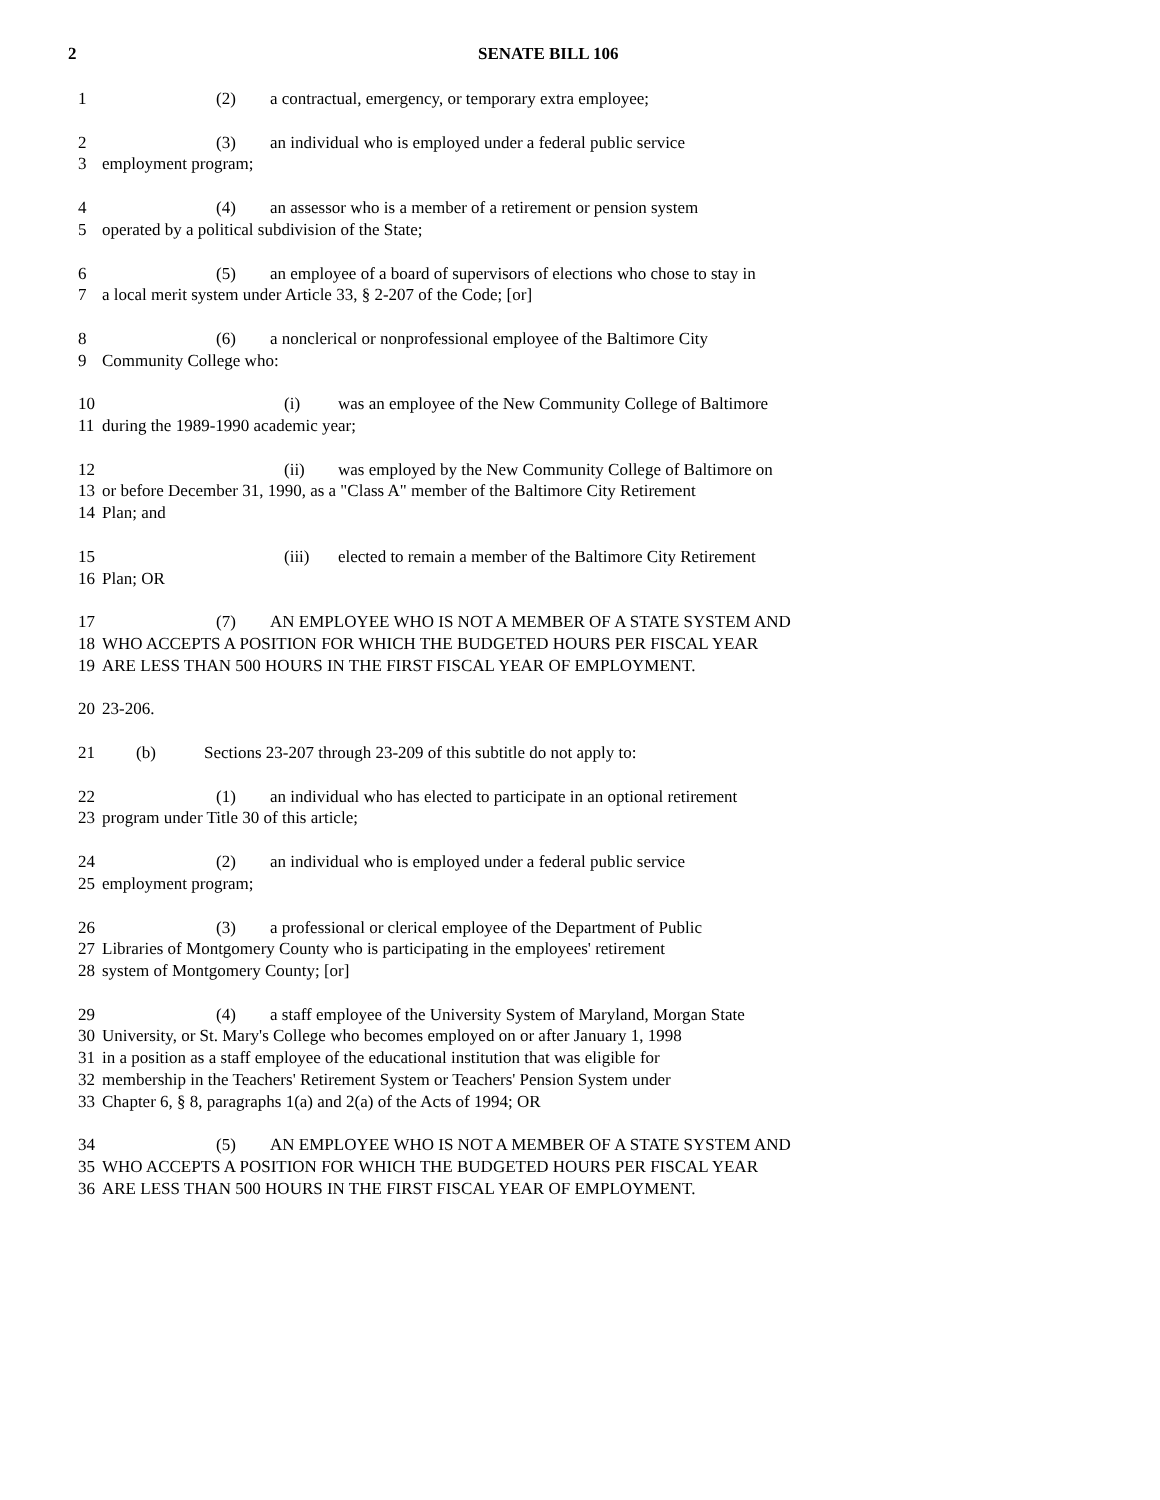2 SENATE BILL 106
1 (2) a contractual, emergency, or temporary extra employee;
2 (3) an individual who is employed under a federal public service
3 employment program;
4 (4) an assessor who is a member of a retirement or pension system
5 operated by a political subdivision of the State;
6 (5) an employee of a board of supervisors of elections who chose to stay in
7 a local merit system under Article 33, § 2-207 of the Code; [or]
8 (6) a nonclerical or nonprofessional employee of the Baltimore City
9 Community College who:
10 (i) was an employee of the New Community College of Baltimore
11 during the 1989-1990 academic year;
12 (ii) was employed by the New Community College of Baltimore on
13 or before December 31, 1990, as a "Class A" member of the Baltimore City Retirement
14 Plan; and
15 (iii) elected to remain a member of the Baltimore City Retirement
16 Plan; OR
17 (7) AN EMPLOYEE WHO IS NOT A MEMBER OF A STATE SYSTEM AND
18 WHO ACCEPTS A POSITION FOR WHICH THE BUDGETED HOURS PER FISCAL YEAR
19 ARE LESS THAN 500 HOURS IN THE FIRST FISCAL YEAR OF EMPLOYMENT.
20 23-206.
21 (b) Sections 23-207 through 23-209 of this subtitle do not apply to:
22 (1) an individual who has elected to participate in an optional retirement
23 program under Title 30 of this article;
24 (2) an individual who is employed under a federal public service
25 employment program;
26 (3) a professional or clerical employee of the Department of Public
27 Libraries of Montgomery County who is participating in the employees' retirement
28 system of Montgomery County; [or]
29 (4) a staff employee of the University System of Maryland, Morgan State
30 University, or St. Mary's College who becomes employed on or after January 1, 1998
31 in a position as a staff employee of the educational institution that was eligible for
32 membership in the Teachers' Retirement System or Teachers' Pension System under
33 Chapter 6, § 8, paragraphs 1(a) and 2(a) of the Acts of 1994; OR
34 (5) AN EMPLOYEE WHO IS NOT A MEMBER OF A STATE SYSTEM AND
35 WHO ACCEPTS A POSITION FOR WHICH THE BUDGETED HOURS PER FISCAL YEAR
36 ARE LESS THAN 500 HOURS IN THE FIRST FISCAL YEAR OF EMPLOYMENT.